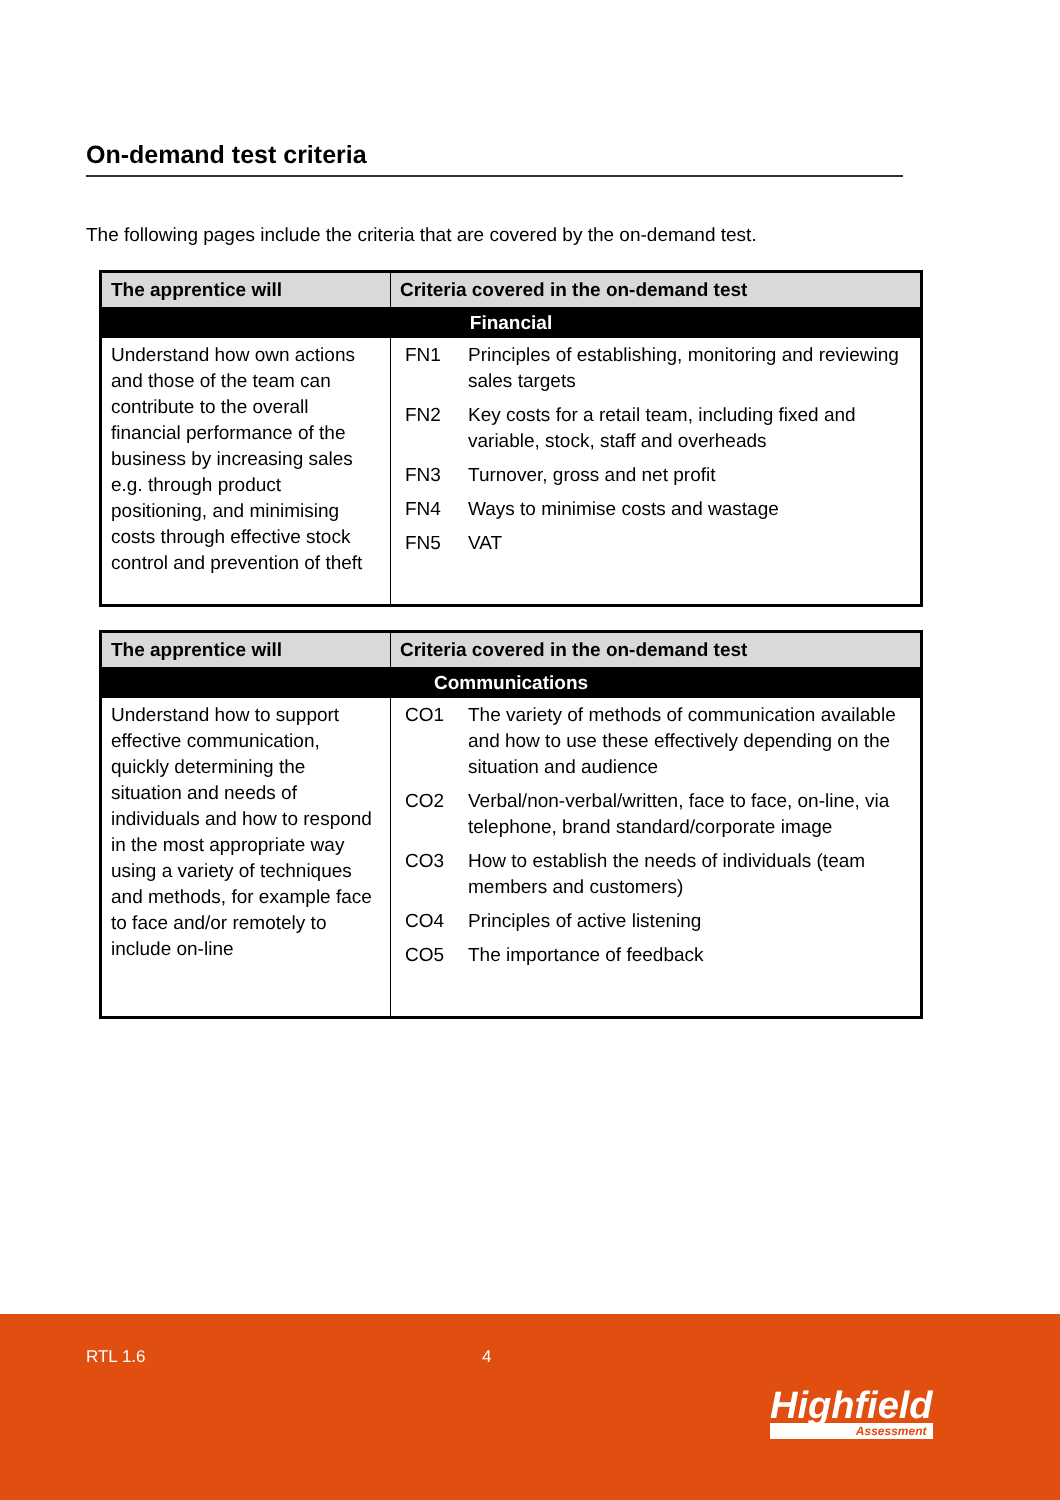On-demand test criteria
The following pages include the criteria that are covered by the on-demand test.
| The apprentice will | Criteria covered in the on-demand test | |
| --- | --- | --- |
| Financial | | |
| Understand how own actions and those of the team can contribute to the overall financial performance of the business by increasing sales e.g. through product positioning, and minimising costs through effective stock control and prevention of theft | FN1 | Principles of establishing, monitoring and reviewing sales targets |
| | FN2 | Key costs for a retail team, including fixed and variable, stock, staff and overheads |
| | FN3 | Turnover, gross and net profit |
| | FN4 | Ways to minimise costs and wastage |
| | FN5 | VAT |
| The apprentice will | Criteria covered in the on-demand test | |
| --- | --- | --- |
| Communications | | |
| Understand how to support effective communication, quickly determining the situation and needs of individuals and how to respond in the most appropriate way using a variety of techniques and methods, for example face to face and/or remotely to include on-line | CO1 | The variety of methods of communication available and how to use these effectively depending on the situation and audience |
| | CO2 | Verbal/non-verbal/written, face to face, on-line, via telephone, brand standard/corporate image |
| | CO3 | How to establish the needs of individuals (team members and customers) |
| | CO4 | Principles of active listening |
| | CO5 | The importance of feedback |
RTL 1.6 4
Highfield
Assessment